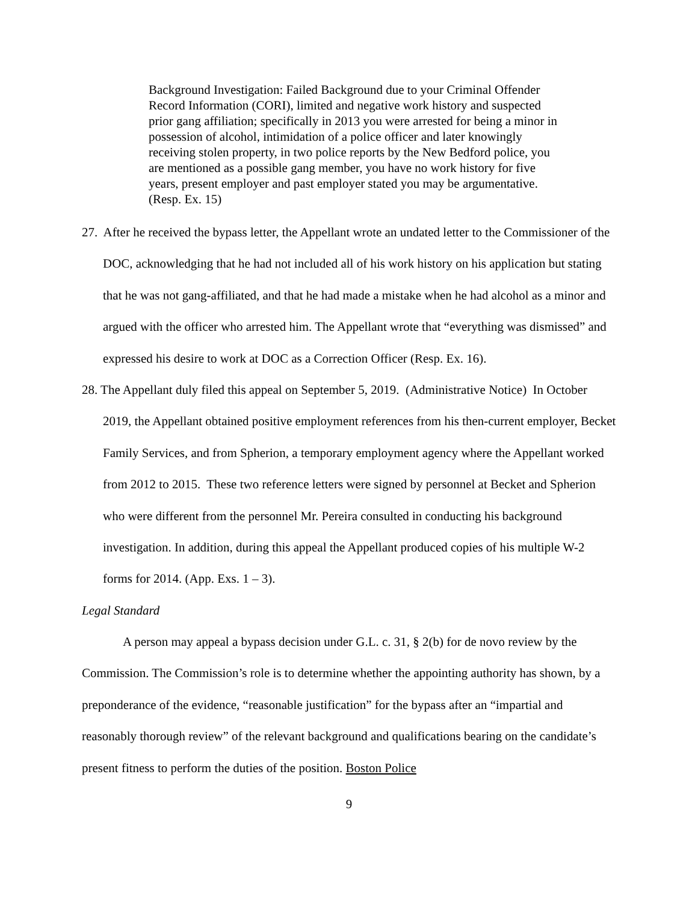Background Investigation: Failed Background due to your Criminal Offender Record Information (CORI), limited and negative work history and suspected prior gang affiliation; specifically in 2013 you were arrested for being a minor in possession of alcohol, intimidation of a police officer and later knowingly receiving stolen property, in two police reports by the New Bedford police, you are mentioned as a possible gang member, you have no work history for five years, present employer and past employer stated you may be argumentative. (Resp. Ex. 15)
27. After he received the bypass letter, the Appellant wrote an undated letter to the Commissioner of the DOC, acknowledging that he had not included all of his work history on his application but stating that he was not gang-affiliated, and that he had made a mistake when he had alcohol as a minor and argued with the officer who arrested him. The Appellant wrote that “everything was dismissed” and expressed his desire to work at DOC as a Correction Officer (Resp. Ex. 16).
28. The Appellant duly filed this appeal on September 5, 2019. (Administrative Notice) In October 2019, the Appellant obtained positive employment references from his then-current employer, Becket Family Services, and from Spherion, a temporary employment agency where the Appellant worked from 2012 to 2015. These two reference letters were signed by personnel at Becket and Spherion who were different from the personnel Mr. Pereira consulted in conducting his background investigation. In addition, during this appeal the Appellant produced copies of his multiple W-2 forms for 2014. (App. Exs. 1 – 3).
Legal Standard
A person may appeal a bypass decision under G.L. c. 31, § 2(b) for de novo review by the Commission. The Commission’s role is to determine whether the appointing authority has shown, by a preponderance of the evidence, “reasonable justification” for the bypass after an “impartial and reasonably thorough review” of the relevant background and qualifications bearing on the candidate’s present fitness to perform the duties of the position. Boston Police
9